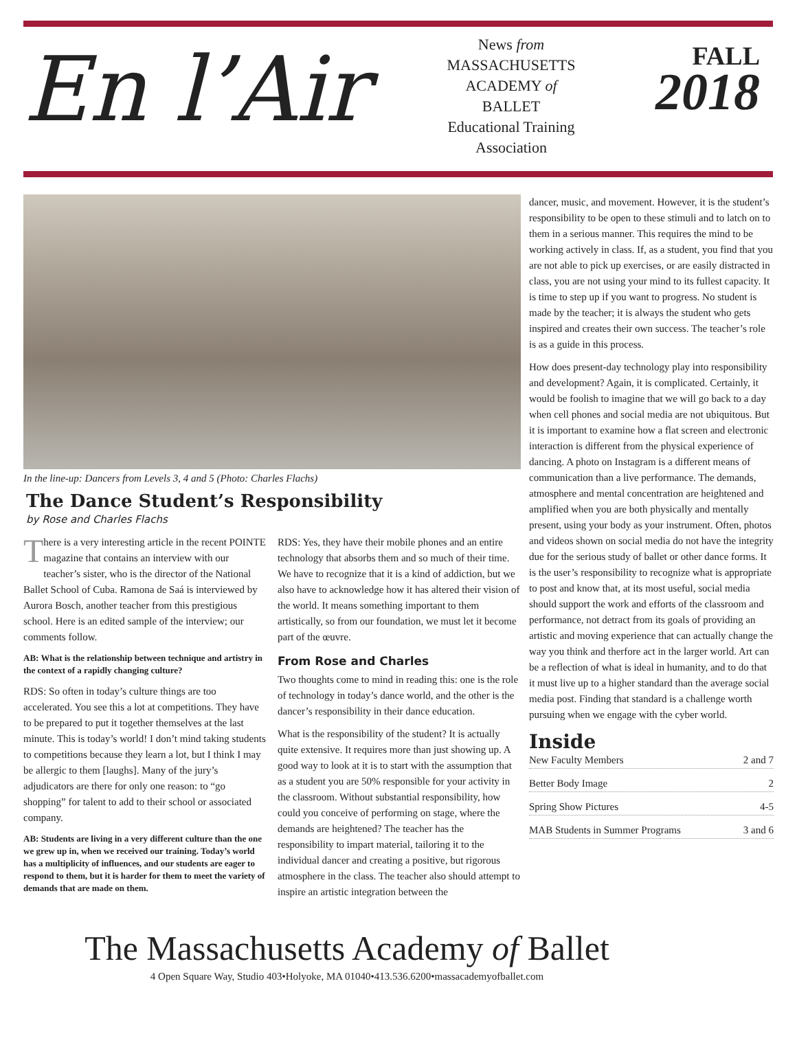En l’Air
News from
MASSACHUSETTS
ACADEMY of
BALLET
Educational Training
Association
FALL
2018
In the line-up: Dancers from Levels 3, 4 and 5 (Photo: Charles Flachs)
The Dance Student’s Responsibility
by Rose and Charles Flachs
There is a very interesting article in the recent POINTE magazine that contains an interview with our teacher’s sister, who is the director of the National Ballet School of Cuba. Ramona de Saá is interviewed by Aurora Bosch, another teacher from this prestigious school. Here is an edited sample of the interview; our comments follow.
AB: What is the relationship between technique and artistry in the context of a rapidly changing culture?
RDS: So often in today’s culture things are too accelerated. You see this a lot at competitions. They have to be prepared to put it together themselves at the last minute. This is today’s world! I don’t mind taking students to competitions because they learn a lot, but I think I may be allergic to them [laughs]. Many of the jury’s adjudicators are there for only one reason: to “go shopping” for talent to add to their school or associated company.
AB: Students are living in a very different culture than the one we grew up in, when we received our training. Today’s world has a multiplicity of influences, and our students are eager to respond to them, but it is harder for them to meet the variety of demands that are made on them.
RDS: Yes, they have their mobile phones and an entire technology that absorbs them and so much of their time. We have to recognize that it is a kind of addiction, but we also have to acknowledge how it has altered their vision of the world. It means something important to them artistically, so from our foundation, we must let it become part of the œuvre.
From Rose and Charles
Two thoughts come to mind in reading this: one is the role of technology in today’s dance world, and the other is the dancer’s responsibility in their dance education.
What is the responsibility of the student? It is actually quite extensive. It requires more than just showing up. A good way to look at it is to start with the assumption that as a student you are 50% responsible for your activity in the classroom. Without substantial responsibility, how could you conceive of performing on stage, where the demands are heightened? The teacher has the responsibility to impart material, tailoring it to the individual dancer and creating a positive, but rigorous atmosphere in the class. The teacher also should attempt to inspire an artistic integration between the
dancer, music, and movement. However, it is the student’s responsibility to be open to these stimuli and to latch on to them in a serious manner. This requires the mind to be working actively in class. If, as a student, you find that you are not able to pick up exercises, or are easily distracted in class, you are not using your mind to its fullest capacity. It is time to step up if you want to progress. No student is made by the teacher; it is always the student who gets inspired and creates their own success. The teacher’s role is as a guide in this process.
How does present-day technology play into responsibility and development? Again, it is complicated. Certainly, it would be foolish to imagine that we will go back to a day when cell phones and social media are not ubiquitous. But it is important to examine how a flat screen and electronic interaction is different from the physical experience of dancing. A photo on Instagram is a different means of communication than a live performance. The demands, atmosphere and mental concentration are heightened and amplified when you are both physically and mentally present, using your body as your instrument. Often, photos and videos shown on social media do not have the integrity due for the serious study of ballet or other dance forms. It is the user’s responsibility to recognize what is appropriate to post and know that, at its most useful, social media should support the work and efforts of the classroom and performance, not detract from its goals of providing an artistic and moving experience that can actually change the way you think and therfore act in the larger world. Art can be a reflection of what is ideal in humanity, and to do that it must live up to a higher standard than the average social media post. Finding that standard is a challenge worth pursuing when we engage with the cyber world.
Inside
New Faculty Members 2 and 7
Better Body Image 2
Spring Show Pictures 4-5
MAB Students in Summer Programs 3 and 6
The Massachusetts Academy of Ballet
4 Open Square Way, Studio 403•Holyoke, MA 01040•413.536.6200•massacademyofballet.com